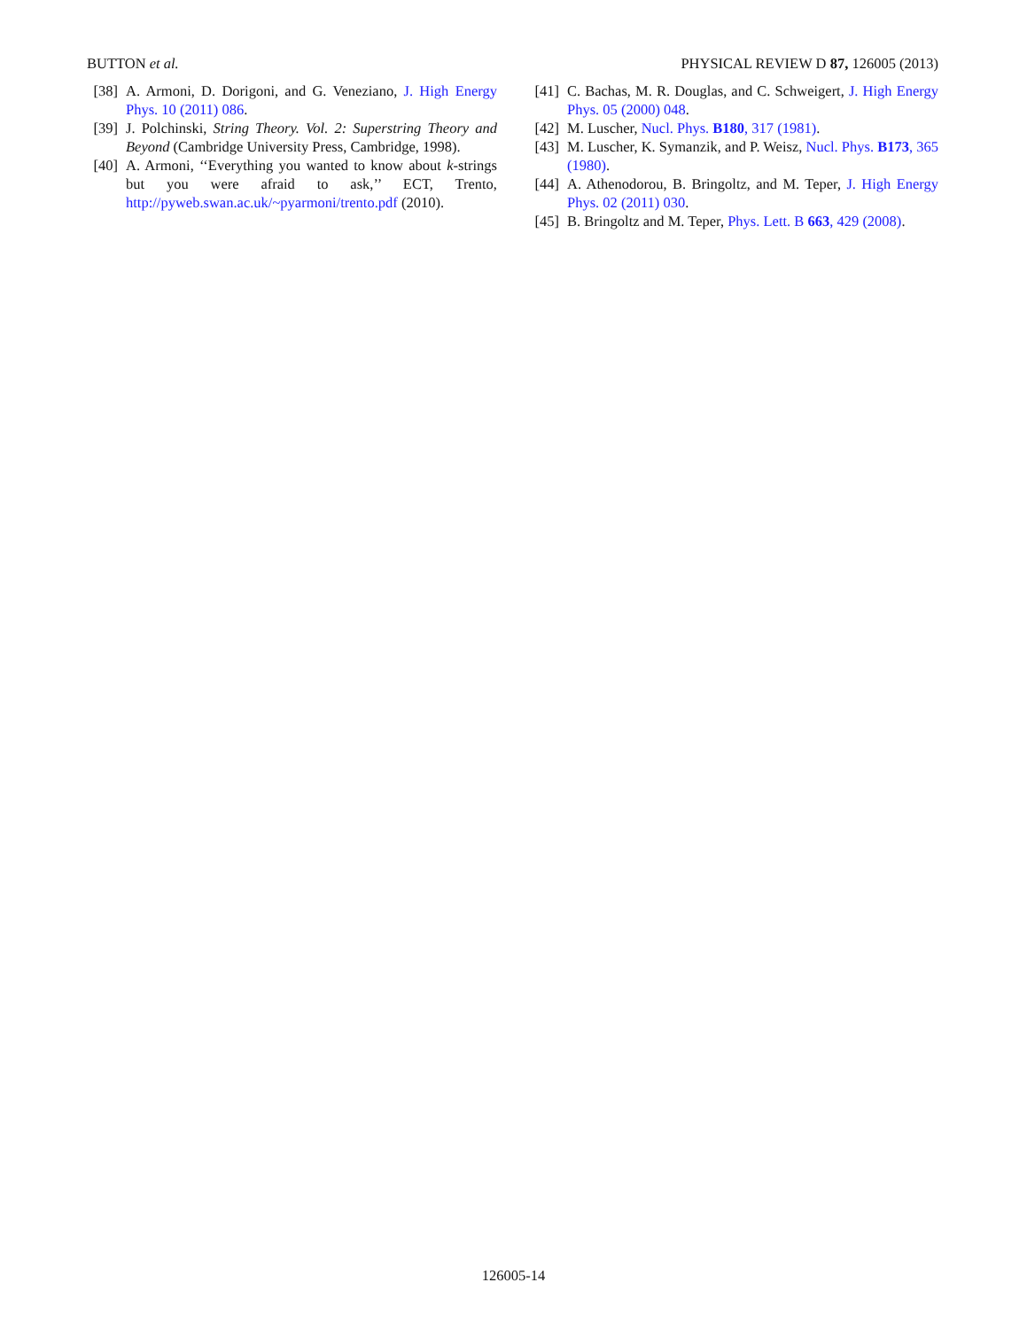BUTTON et al. PHYSICAL REVIEW D 87, 126005 (2013)
[38] A. Armoni, D. Dorigoni, and G. Veneziano, J. High Energy Phys. 10 (2011) 086.
[39] J. Polchinski, String Theory. Vol. 2: Superstring Theory and Beyond (Cambridge University Press, Cambridge, 1998).
[40] A. Armoni, ‘‘Everything you wanted to know about k-strings but you were afraid to ask,’’ ECT, Trento, http://pyweb.swan.ac.uk/~pyarmoni/trento.pdf (2010).
[41] C. Bachas, M. R. Douglas, and C. Schweigert, J. High Energy Phys. 05 (2000) 048.
[42] M. Luscher, Nucl. Phys. B180, 317 (1981).
[43] M. Luscher, K. Symanzik, and P. Weisz, Nucl. Phys. B173, 365 (1980).
[44] A. Athenodorou, B. Bringoltz, and M. Teper, J. High Energy Phys. 02 (2011) 030.
[45] B. Bringoltz and M. Teper, Phys. Lett. B 663, 429 (2008).
126005-14